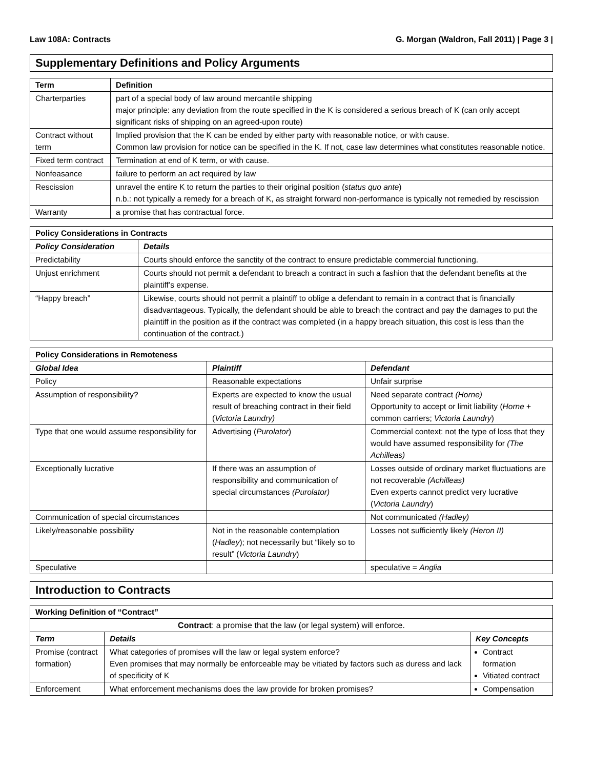Law 108A: Contracts G. Morgan (Waldron, Fall 2011) | Page 3 |
Supplementary Definitions and Policy Arguments
| Term | Definition |
| --- | --- |
| Charterparties | part of a special body of law around mercantile shipping major principle: any deviation from the route specified in the K is considered a serious breach of K (can only accept significant risks of shipping on an agreed-upon route) |
| Contract without term | Implied provision that the K can be ended by either party with reasonable notice, or with cause. Common law provision for notice can be specified in the K. If not, case law determines what constitutes reasonable notice. |
| Fixed term contract | Termination at end of K term, or with cause. |
| Nonfeasance | failure to perform an act required by law |
| Rescission | unravel the entire K to return the parties to their original position ( status quo ante ) n.b.: not typically a remedy for a breach of K, as straight forward non-performance is typically not remedied by rescission |
| Warranty | a promise that has contractual force. |
| Policy Considerations in Contracts | |
| --- | --- |
| Policy Consideration | Details |
| Predictability | Courts should enforce the sanctity of the contract to ensure predictable commercial functioning. |
| Unjust enrichment | Courts should not permit a defendant to breach a contract in such a fashion that the defendant benefits at the plaintiff’s expense. |
| “Happy breach” | Likewise, courts should not permit a plaintiff to oblige a defendant to remain in a contract that is financially disadvantageous. Typically, the defendant should be able to breach the contract and pay the damages to put the plaintiff in the position as if the contract was completed (in a happy breach situation, this cost is less than the continuation of the contract.) |
| Policy Considerations in Remoteness | | |
| --- | --- | --- |
| Global Idea | Plaintiff | Defendant |
| Policy | Reasonable expectations | Unfair surprise |
| Assumption of responsibility? | Experts are expected to know the usual result of breaching contract in their field ( Victoria Laundry) | Need separate contract (Horne) Opportunity to accept or limit liability ( Horne + common carriers; Victoria Laundry ) |
| Type that one would assume responsibility for | Advertising ( Purolator ) | Commercial context: not the type of loss that they would have assumed responsibility for (The Achilleas) |
| Exceptionally lucrative | If there was an assumption of responsibility and communication of special circumstances (Purolator) | Losses outside of ordinary market fluctuations are not recoverable (Achilleas) Even experts cannot predict very lucrative ( Victoria Laundry ) |
| Communication of special circumstances | | Not communicated (Hadley) |
| Likely/reasonable possibility | Not in the reasonable contemplation ( Hadley ); not necessarily but “likely so to result” ( Victoria Laundry ) | Losses not sufficiently likely (Heron II) |
| Speculative | | speculative = Anglia |
Introduction to Contracts
| Working Definition of “Contract” | | |
| --- | --- | --- |
| Contract : a promise that the law (or legal system) will enforce. | | |
| Term | Details | Key Concepts |
| Promise (contract formation) | What categories of promises will the law or legal system enforce? Even promises that may normally be enforceable may be vitiated by factors such as duress and lack of specificity of K | Contract formation Vitiated contract |
| Enforcement | What enforcement mechanisms does the law provide for broken promises? | Compensation |